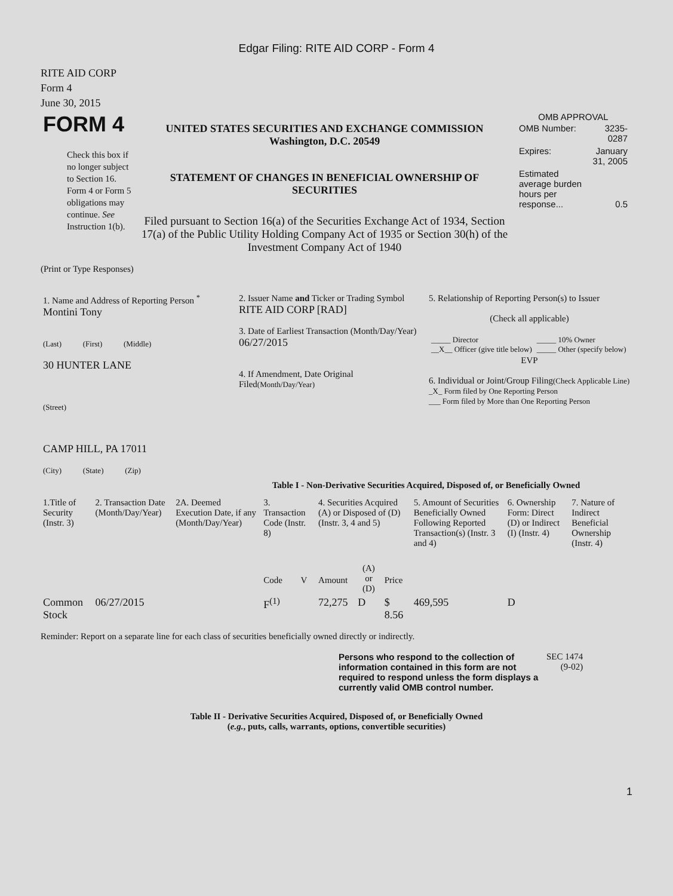Edgar Filing: RITE AID CORP - Form 4
RITE AID CORP
Form 4
June 30, 2015
| FORM 4 Check this box if no longer subject to Section 16. Form 4 or Form 5 obligations may continue. See Instruction 1(b). | UNITED STATES SECURITIES AND EXCHANGE COMMISSION Washington, D.C. 20549 STATEMENT OF CHANGES IN BENEFICIAL OWNERSHIP OF SECURITIES Filed pursuant to Section 16(a) of the Securities Exchange Act of 1934, Section 17(a) of the Public Utility Holding Company Act of 1935 or Section 30(h) of the Investment Company Act of 1940 | OMB APPROVAL / OMB Number: / 3235-0287 / / Expires: / January 31, 2005 / / Estimated average burden hours per response... / 0.5 / |
(Print or Type Responses)
| 1. Name and Address of Reporting Person <sup>*</sup> Montini Tony (Last) (First) (Middle) 30 HUNTER LANE (Street) CAMP HILL, PA 17011 (City) (State) (Zip) | 2. Issuer Name and Ticker or Trading Symbol RITE AID CORP [RAD] 3. Date of Earliest Transaction (Month/Day/Year) 06/27/2015 4. If Amendment, Date Original Filed (Month/Day/Year) | 5. Relationship of Reporting Person(s) to Issuer (Check all applicable) / _____ Director __X__ Officer (give title below) / _____ 10% Owner _____ Other (specify below) / EVP 6. Individual or Joint/Group Filing (Check Applicable Line) _X_ Form filed by One Reporting Person ___ Form filed by More than One Reporting Person |
Table I - Non-Derivative Securities Acquired, Disposed of, or Beneficially Owned
| 1.Title of Security (Instr. 3) | 2. Transaction Date (Month/Day/Year) | 2A. Deemed Execution Date, if any (Month/Day/Year) | 3. Transaction Code (Instr. 8) | | 4. Securities Acquired (A) or Disposed of (D) (Instr. 3, 4 and 5) | | | 5. Amount of Securities Beneficially Owned Following Reported Transaction(s) (Instr. 3 and 4) | 6. Ownership Form: Direct (D) or Indirect (I) (Instr. 4) | 7. Nature of Indirect Beneficial Ownership (Instr. 4) |
| --- | --- | --- | --- | --- | --- | --- | --- | --- | --- | --- |
| | | | Code | V | Amount | (A) or (D) | Price | | | |
| Common Stock | 06/27/2015 | | F<sup>(1)</sup> | | 72,275 | D | $ 8.56 | 469,595 | D | |
Reminder: Report on a separate line for each class of securities beneficially owned directly or indirectly.
| Persons who respond to the collection of information contained in this form are not required to respond unless the form displays a currently valid OMB control number. | SEC 1474 (9-02) |
Table II - Derivative Securities Acquired, Disposed of, or Beneficially Owned
(e.g., puts, calls, warrants, options, convertible securities)
1